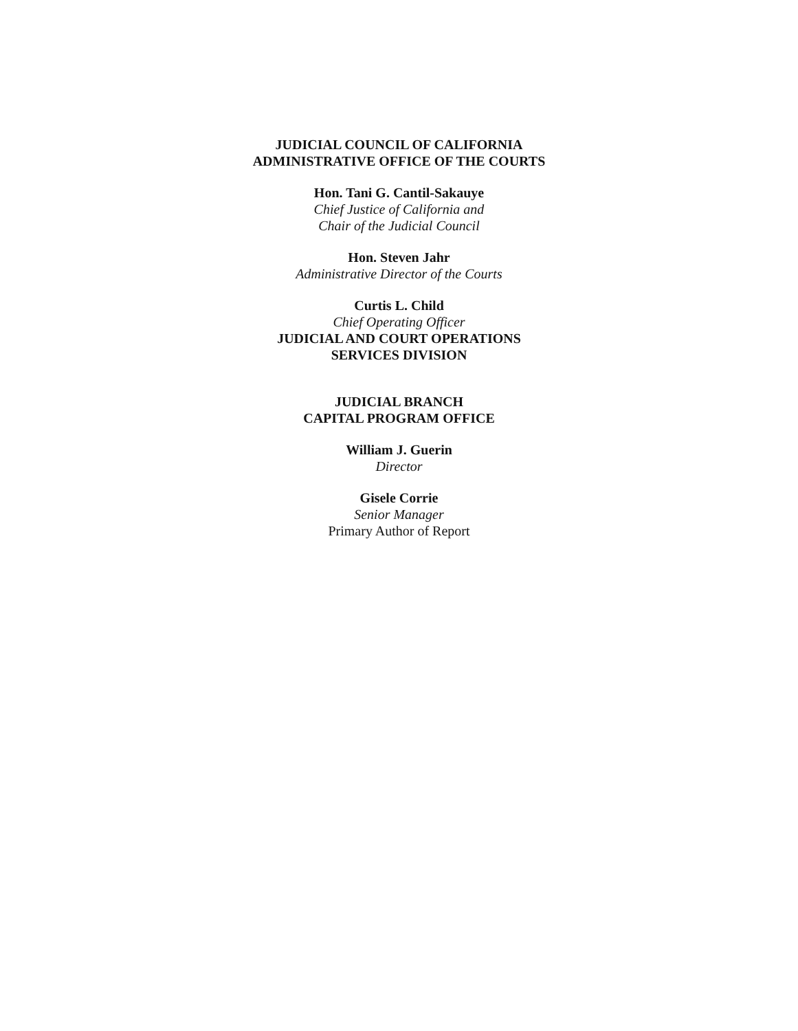JUDICIAL COUNCIL OF CALIFORNIA
ADMINISTRATIVE OFFICE OF THE COURTS
Hon. Tani G. Cantil-Sakauye
Chief Justice of California and
Chair of the Judicial Council
Hon. Steven Jahr
Administrative Director of the Courts
Curtis L. Child
Chief Operating Officer
JUDICIAL AND COURT OPERATIONS
SERVICES DIVISION
JUDICIAL BRANCH
CAPITAL PROGRAM OFFICE
William J. Guerin
Director
Gisele Corrie
Senior Manager
Primary Author of Report